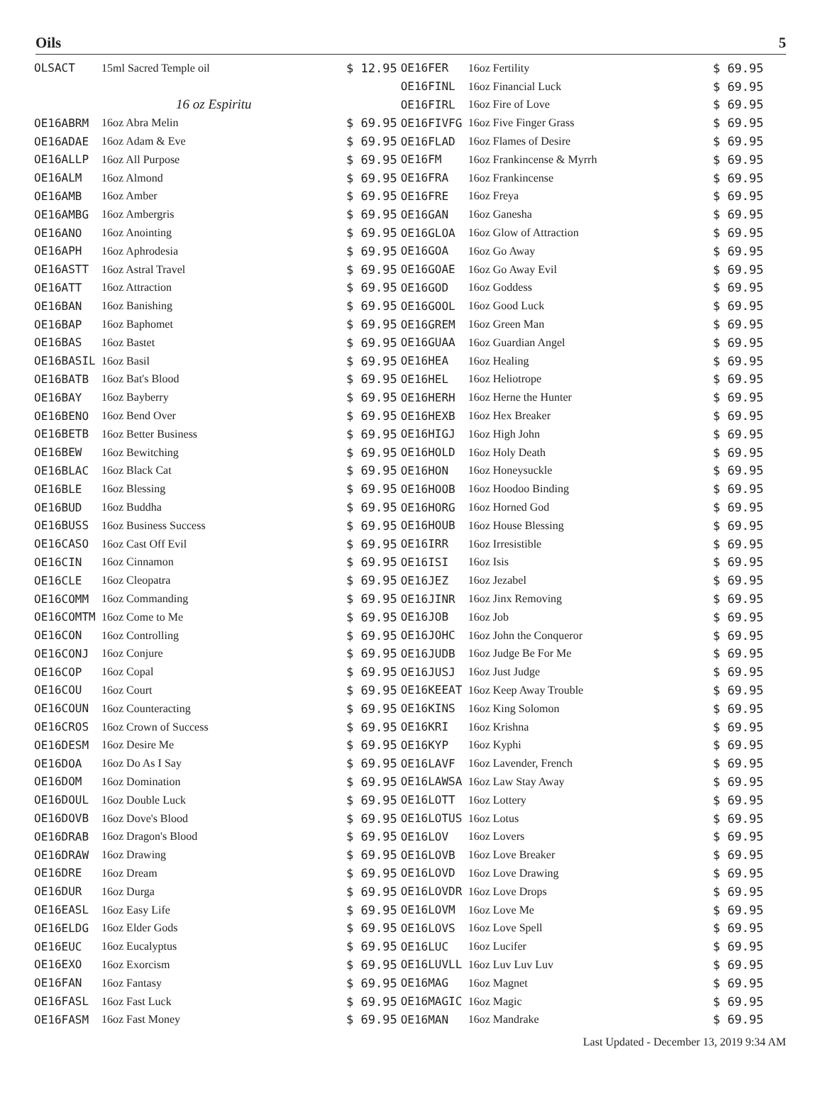Oils 5
| OLSACT | 15ml Sacred Temple oil | $ 12.95 |
| 16 oz Espiritu | | |
| OE16ABRM | 16oz Abra Melin | $ 69.95 |
| OE16ADAE | 16oz Adam & Eve | $ 69.95 |
| OE16ALLP | 16oz All Purpose | $ 69.95 |
| OE16ALM | 16oz Almond | $ 69.95 |
| OE16AMB | 16oz Amber | $ 69.95 |
| OE16AMBG | 16oz Ambergris | $ 69.95 |
| OE16ANO | 16oz Anointing | $ 69.95 |
| OE16APH | 16oz Aphrodesia | $ 69.95 |
| OE16ASTT | 16oz Astral Travel | $ 69.95 |
| OE16ATT | 16oz Attraction | $ 69.95 |
| OE16BAN | 16oz Banishing | $ 69.95 |
| OE16BAP | 16oz Baphomet | $ 69.95 |
| OE16BAS | 16oz Bastet | $ 69.95 |
| OE16BASIL | 16oz Basil | $ 69.95 |
| OE16BATB | 16oz Bat's Blood | $ 69.95 |
| OE16BAY | 16oz Bayberry | $ 69.95 |
| OE16BENO | 16oz Bend Over | $ 69.95 |
| OE16BETB | 16oz Better Business | $ 69.95 |
| OE16BEW | 16oz Bewitching | $ 69.95 |
| OE16BLAC | 16oz Black Cat | $ 69.95 |
| OE16BLE | 16oz Blessing | $ 69.95 |
| OE16BUD | 16oz Buddha | $ 69.95 |
| OE16BUSS | 16oz Business Success | $ 69.95 |
| OE16CASO | 16oz Cast Off Evil | $ 69.95 |
| OE16CIN | 16oz Cinnamon | $ 69.95 |
| OE16CLE | 16oz Cleopatra | $ 69.95 |
| OE16COMM | 16oz Commanding | $ 69.95 |
| OE16COMTM | 16oz Come to Me | $ 69.95 |
| OE16CON | 16oz Controlling | $ 69.95 |
| OE16CONJ | 16oz Conjure | $ 69.95 |
| OE16COP | 16oz Copal | $ 69.95 |
| OE16COU | 16oz Court | $ 69.95 |
| OE16COUN | 16oz Counteracting | $ 69.95 |
| OE16CROS | 16oz Crown of Success | $ 69.95 |
| OE16DESM | 16oz Desire Me | $ 69.95 |
| OE16DOA | 16oz Do As I Say | $ 69.95 |
| OE16DOM | 16oz Domination | $ 69.95 |
| OE16DOUL | 16oz Double Luck | $ 69.95 |
| OE16DOVB | 16oz Dove's Blood | $ 69.95 |
| OE16DRAB | 16oz Dragon's Blood | $ 69.95 |
| OE16DRAW | 16oz Drawing | $ 69.95 |
| OE16DRE | 16oz Dream | $ 69.95 |
| OE16DUR | 16oz Durga | $ 69.95 |
| OE16EASL | 16oz Easy Life | $ 69.95 |
| OE16ELDG | 16oz Elder Gods | $ 69.95 |
| OE16EUC | 16oz Eucalyptus | $ 69.95 |
| OE16EXO | 16oz Exorcism | $ 69.95 |
| OE16FAN | 16oz Fantasy | $ 69.95 |
| OE16FASL | 16oz Fast Luck | $ 69.95 |
| OE16FASM | 16oz Fast Money | $ 69.95 |
| OE16FER | 16oz Fertility | $ 69.95 |
| OE16FINL | 16oz Financial Luck | $ 69.95 |
| OE16FIRL | 16oz Fire of Love | $ 69.95 |
| OE16FIVFG | 16oz Five Finger Grass | $ 69.95 |
| OE16FLAD | 16oz Flames of Desire | $ 69.95 |
| OE16FM | 16oz Frankincense & Myrrh | $ 69.95 |
| OE16FRA | 16oz Frankincense | $ 69.95 |
| OE16FRE | 16oz Freya | $ 69.95 |
| OE16GAN | 16oz Ganesha | $ 69.95 |
| OE16GLOA | 16oz Glow of Attraction | $ 69.95 |
| OE16GOA | 16oz Go Away | $ 69.95 |
| OE16GOAE | 16oz Go Away Evil | $ 69.95 |
| OE16GOD | 16oz Goddess | $ 69.95 |
| OE16GOOL | 16oz Good Luck | $ 69.95 |
| OE16GREM | 16oz Green Man | $ 69.95 |
| OE16GUAA | 16oz Guardian Angel | $ 69.95 |
| OE16HEA | 16oz Healing | $ 69.95 |
| OE16HEL | 16oz Heliotrope | $ 69.95 |
| OE16HERH | 16oz Herne the Hunter | $ 69.95 |
| OE16HEXB | 16oz Hex Breaker | $ 69.95 |
| OE16HIGJ | 16oz High John | $ 69.95 |
| OE16HOLD | 16oz Holy Death | $ 69.95 |
| OE16HON | 16oz Honeysuckle | $ 69.95 |
| OE16HOOB | 16oz Hoodoo Binding | $ 69.95 |
| OE16HORG | 16oz Horned God | $ 69.95 |
| OE16HOUB | 16oz House Blessing | $ 69.95 |
| OE16IRR | 16oz Irresistible | $ 69.95 |
| OE16ISI | 16oz Isis | $ 69.95 |
| OE16JEZ | 16oz Jezabel | $ 69.95 |
| OE16JINR | 16oz Jinx Removing | $ 69.95 |
| OE16JOB | 16oz Job | $ 69.95 |
| OE16JOHC | 16oz John the Conqueror | $ 69.95 |
| OE16JUDB | 16oz Judge Be For Me | $ 69.95 |
| OE16JUSJ | 16oz Just Judge | $ 69.95 |
| OE16KEEAT | 16oz Keep Away Trouble | $ 69.95 |
| OE16KINS | 16oz King Solomon | $ 69.95 |
| OE16KRI | 16oz Krishna | $ 69.95 |
| OE16KYP | 16oz Kyphi | $ 69.95 |
| OE16LAVF | 16oz Lavender, French | $ 69.95 |
| OE16LAWSA | 16oz Law Stay Away | $ 69.95 |
| OE16LOTT | 16oz Lottery | $ 69.95 |
| OE16LOTUS | 16oz Lotus | $ 69.95 |
| OE16LOV | 16oz Lovers | $ 69.95 |
| OE16LOVB | 16oz Love Breaker | $ 69.95 |
| OE16LOVD | 16oz Love Drawing | $ 69.95 |
| OE16LOVDR | 16oz Love Drops | $ 69.95 |
| OE16LOVM | 16oz Love Me | $ 69.95 |
| OE16LOVS | 16oz Love Spell | $ 69.95 |
| OE16LUC | 16oz Lucifer | $ 69.95 |
| OE16LUVLL | 16oz Luv Luv Luv | $ 69.95 |
| OE16MAG | 16oz Magnet | $ 69.95 |
| OE16MAGIC | 16oz Magic | $ 69.95 |
| OE16MAN | 16oz Mandrake | $ 69.95 |
Last Updated - December 13, 2019 9:34 AM